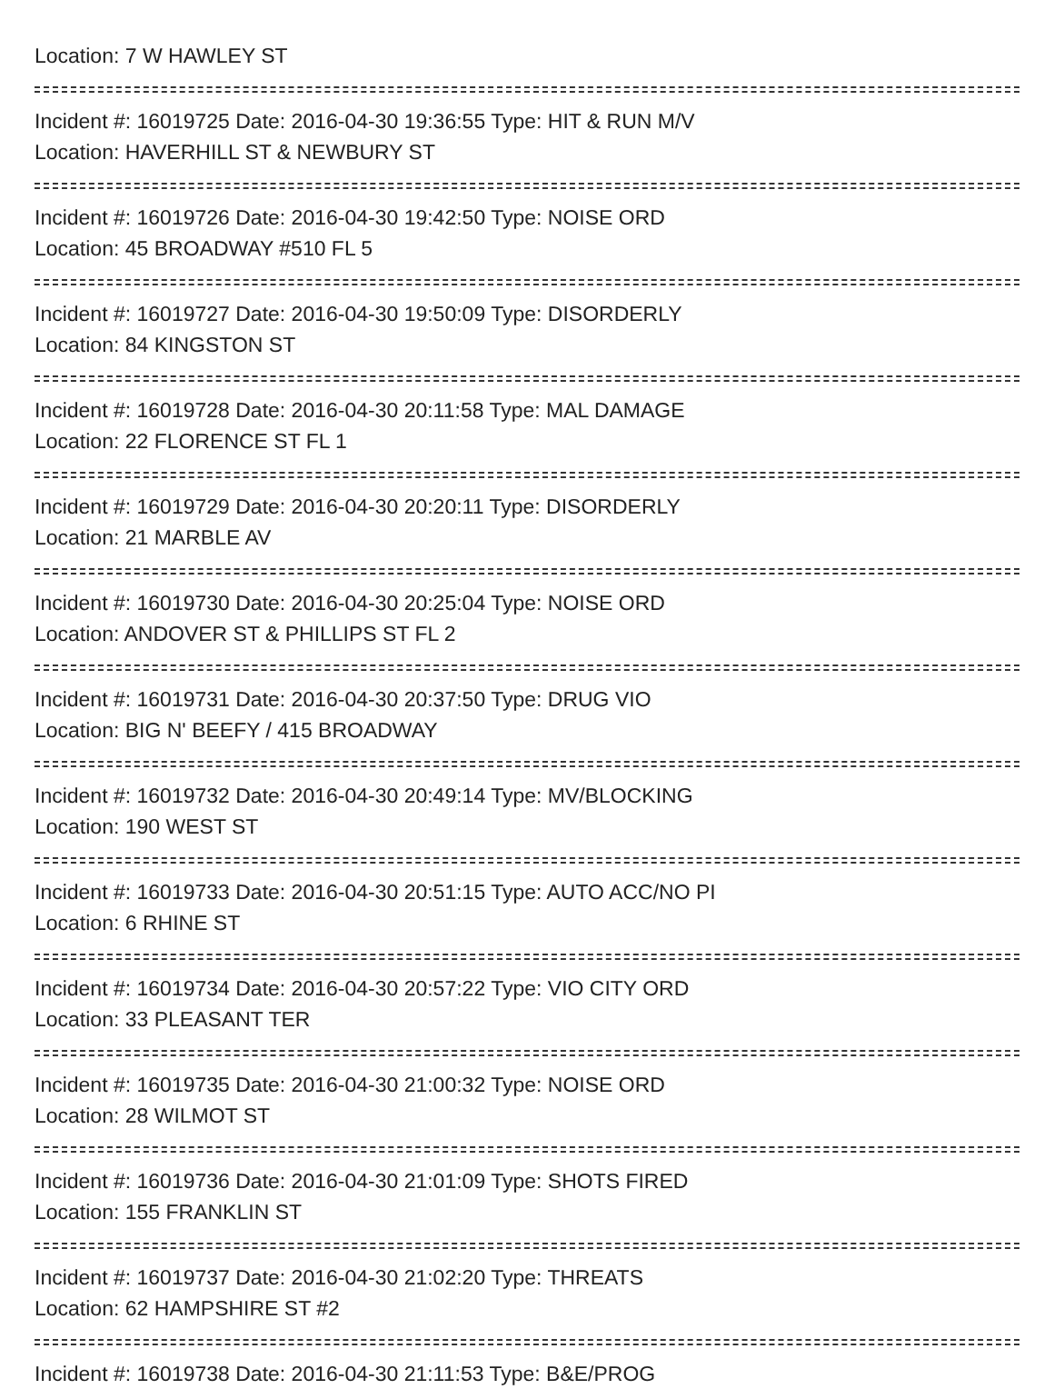Location: 7 W HAWLEY ST
Incident #: 16019725 Date: 2016-04-30 19:36:55 Type: HIT & RUN M/V
Location: HAVERHILL ST & NEWBURY ST
Incident #: 16019726 Date: 2016-04-30 19:42:50 Type: NOISE ORD
Location: 45 BROADWAY #510 FL 5
Incident #: 16019727 Date: 2016-04-30 19:50:09 Type: DISORDERLY
Location: 84 KINGSTON ST
Incident #: 16019728 Date: 2016-04-30 20:11:58 Type: MAL DAMAGE
Location: 22 FLORENCE ST FL 1
Incident #: 16019729 Date: 2016-04-30 20:20:11 Type: DISORDERLY
Location: 21 MARBLE AV
Incident #: 16019730 Date: 2016-04-30 20:25:04 Type: NOISE ORD
Location: ANDOVER ST & PHILLIPS ST FL 2
Incident #: 16019731 Date: 2016-04-30 20:37:50 Type: DRUG VIO
Location: BIG N' BEEFY / 415 BROADWAY
Incident #: 16019732 Date: 2016-04-30 20:49:14 Type: MV/BLOCKING
Location: 190 WEST ST
Incident #: 16019733 Date: 2016-04-30 20:51:15 Type: AUTO ACC/NO PI
Location: 6 RHINE ST
Incident #: 16019734 Date: 2016-04-30 20:57:22 Type: VIO CITY ORD
Location: 33 PLEASANT TER
Incident #: 16019735 Date: 2016-04-30 21:00:32 Type: NOISE ORD
Location: 28 WILMOT ST
Incident #: 16019736 Date: 2016-04-30 21:01:09 Type: SHOTS FIRED
Location: 155 FRANKLIN ST
Incident #: 16019737 Date: 2016-04-30 21:02:20 Type: THREATS
Location: 62 HAMPSHIRE ST #2
Incident #: 16019738 Date: 2016-04-30 21:11:53 Type: B&E/PROG